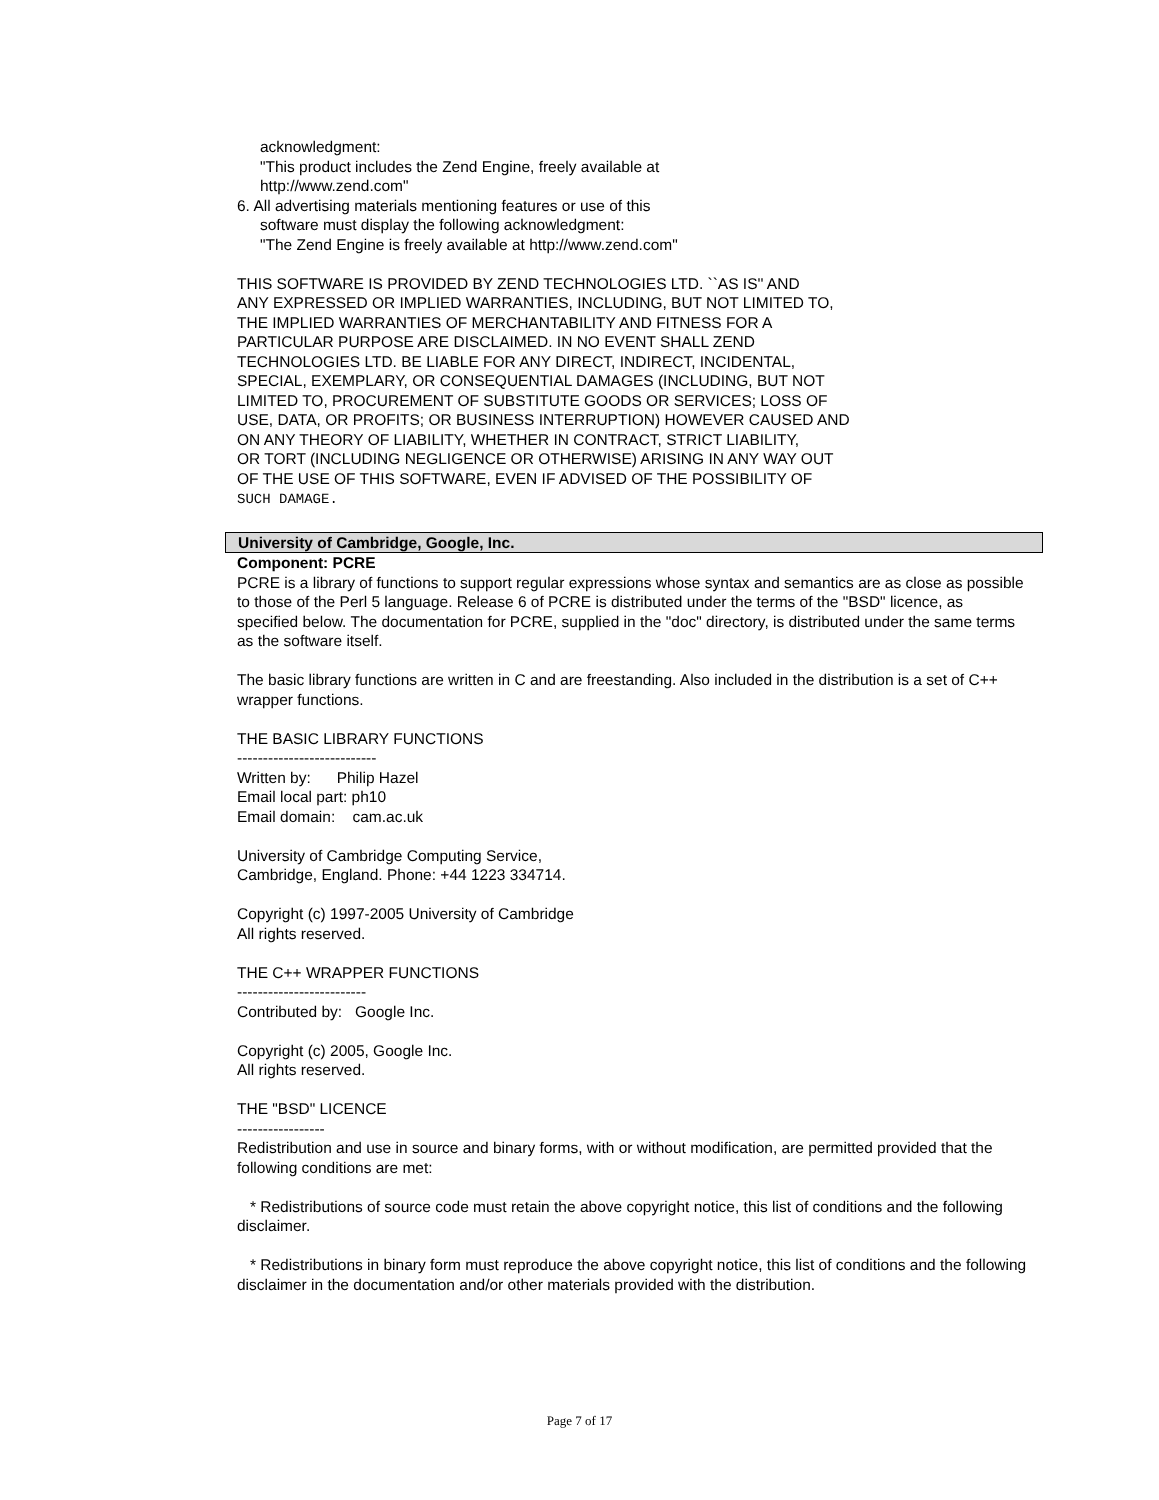acknowledgment:
"This product includes the Zend Engine, freely available at
http://www.zend.com"
6. All advertising materials mentioning features or use of this
software must display the following acknowledgment:
"The Zend Engine is freely available at http://www.zend.com"
THIS SOFTWARE IS PROVIDED BY ZEND TECHNOLOGIES LTD. ``AS IS'' AND
ANY EXPRESSED OR IMPLIED WARRANTIES, INCLUDING, BUT NOT LIMITED TO,
THE IMPLIED WARRANTIES OF MERCHANTABILITY AND FITNESS FOR A
PARTICULAR PURPOSE ARE DISCLAIMED. IN NO EVENT SHALL ZEND
TECHNOLOGIES LTD. BE LIABLE FOR ANY DIRECT, INDIRECT, INCIDENTAL,
SPECIAL, EXEMPLARY, OR CONSEQUENTIAL DAMAGES (INCLUDING, BUT NOT
LIMITED TO, PROCUREMENT OF SUBSTITUTE GOODS OR SERVICES; LOSS OF
USE, DATA, OR PROFITS; OR BUSINESS INTERRUPTION) HOWEVER CAUSED AND
ON ANY THEORY OF LIABILITY, WHETHER IN CONTRACT, STRICT LIABILITY,
OR TORT (INCLUDING NEGLIGENCE OR OTHERWISE) ARISING IN ANY WAY OUT
OF THE USE OF THIS SOFTWARE, EVEN IF ADVISED OF THE POSSIBILITY OF
SUCH DAMAGE.
University of Cambridge, Google, Inc.
Component: PCRE
PCRE is a library of functions to support regular expressions whose syntax and semantics are as close as possible to those of the Perl 5 language. Release 6 of PCRE is distributed under the terms of the "BSD" licence, as specified below. The documentation for PCRE, supplied in the "doc" directory, is distributed under the same terms as the software itself.
The basic library functions are written in C and are freestanding. Also included in the distribution is a set of C++ wrapper functions.
THE BASIC LIBRARY FUNCTIONS
---------------------------
Written by: Philip Hazel
Email local part: ph10
Email domain: cam.ac.uk
University of Cambridge Computing Service,
Cambridge, England. Phone: +44 1223 334714.
Copyright (c) 1997-2005 University of Cambridge
All rights reserved.
THE C++ WRAPPER FUNCTIONS
-------------------------
Contributed by: Google Inc.
Copyright (c) 2005, Google Inc.
All rights reserved.
THE "BSD" LICENCE
-----------------
Redistribution and use in source and binary forms, with or without modification, are permitted provided that the following conditions are met:
* Redistributions of source code must retain the above copyright notice, this list of conditions and the following disclaimer.
* Redistributions in binary form must reproduce the above copyright notice, this list of conditions and the following disclaimer in the documentation and/or other materials provided with the distribution.
Page 7 of 17